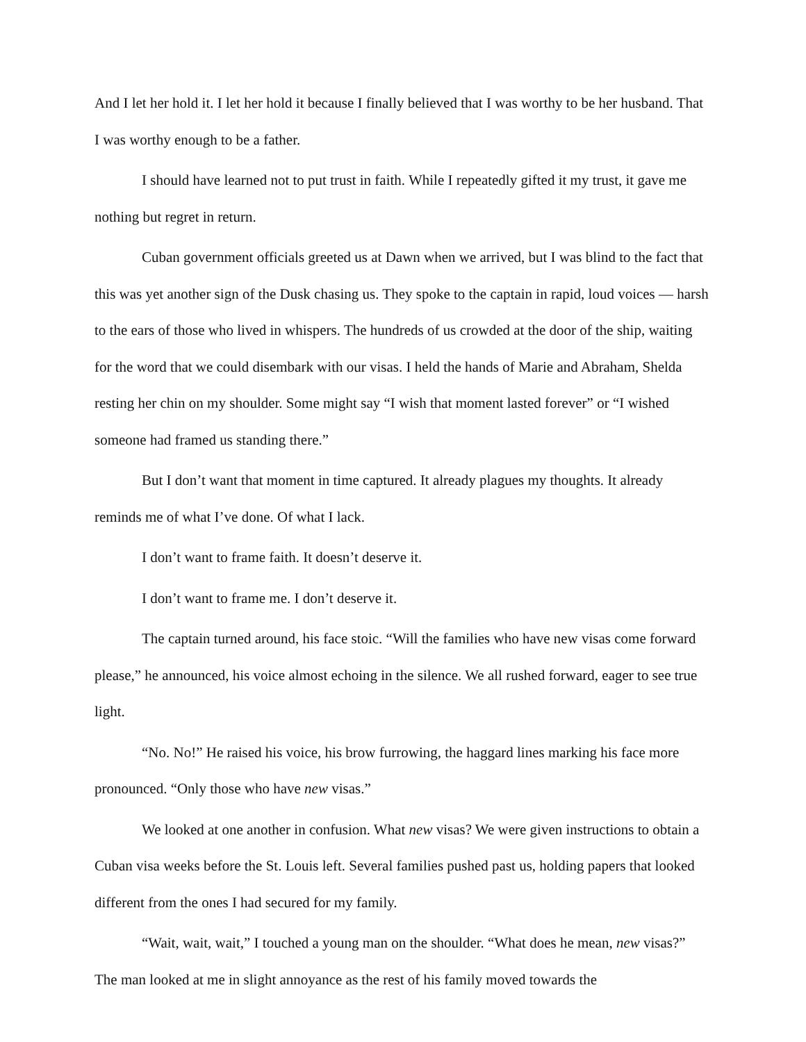And I let her hold it. I let her hold it because I finally believed that I was worthy to be her husband. That I was worthy enough to be a father.
I should have learned not to put trust in faith. While I repeatedly gifted it my trust, it gave me nothing but regret in return.
Cuban government officials greeted us at Dawn when we arrived, but I was blind to the fact that this was yet another sign of the Dusk chasing us. They spoke to the captain in rapid, loud voices — harsh to the ears of those who lived in whispers. The hundreds of us crowded at the door of the ship, waiting for the word that we could disembark with our visas. I held the hands of Marie and Abraham, Shelda resting her chin on my shoulder. Some might say “I wish that moment lasted forever” or “I wished someone had framed us standing there.”
But I don’t want that moment in time captured. It already plagues my thoughts. It already reminds me of what I’ve done. Of what I lack.
I don’t want to frame faith. It doesn’t deserve it.
I don’t want to frame me. I don’t deserve it.
The captain turned around, his face stoic. “Will the families who have new visas come forward please,” he announced, his voice almost echoing in the silence. We all rushed forward, eager to see true light.
“No. No!” He raised his voice, his brow furrowing, the haggard lines marking his face more pronounced. “Only those who have new visas.”
We looked at one another in confusion. What new visas? We were given instructions to obtain a Cuban visa weeks before the St. Louis left. Several families pushed past us, holding papers that looked different from the ones I had secured for my family.
“Wait, wait, wait,” I touched a young man on the shoulder. “What does he mean, new visas?” The man looked at me in slight annoyance as the rest of his family moved towards the